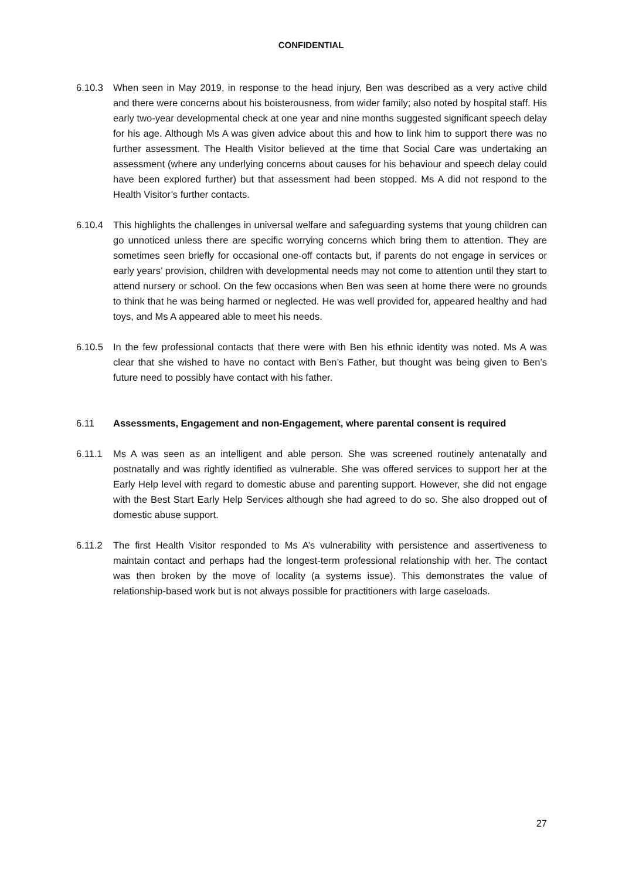CONFIDENTIAL
6.10.3 When seen in May 2019, in response to the head injury, Ben was described as a very active child and there were concerns about his boisterousness, from wider family; also noted by hospital staff. His early two-year developmental check at one year and nine months suggested significant speech delay for his age. Although Ms A was given advice about this and how to link him to support there was no further assessment. The Health Visitor believed at the time that Social Care was undertaking an assessment (where any underlying concerns about causes for his behaviour and speech delay could have been explored further) but that assessment had been stopped. Ms A did not respond to the Health Visitor’s further contacts.
6.10.4 This highlights the challenges in universal welfare and safeguarding systems that young children can go unnoticed unless there are specific worrying concerns which bring them to attention. They are sometimes seen briefly for occasional one-off contacts but, if parents do not engage in services or early years’ provision, children with developmental needs may not come to attention until they start to attend nursery or school. On the few occasions when Ben was seen at home there were no grounds to think that he was being harmed or neglected. He was well provided for, appeared healthy and had toys, and Ms A appeared able to meet his needs.
6.10.5 In the few professional contacts that there were with Ben his ethnic identity was noted. Ms A was clear that she wished to have no contact with Ben’s Father, but thought was being given to Ben’s future need to possibly have contact with his father.
6.11 Assessments, Engagement and non-Engagement, where parental consent is required
6.11.1 Ms A was seen as an intelligent and able person. She was screened routinely antenatally and postnatally and was rightly identified as vulnerable. She was offered services to support her at the Early Help level with regard to domestic abuse and parenting support. However, she did not engage with the Best Start Early Help Services although she had agreed to do so. She also dropped out of domestic abuse support.
6.11.2 The first Health Visitor responded to Ms A’s vulnerability with persistence and assertiveness to maintain contact and perhaps had the longest-term professional relationship with her. The contact was then broken by the move of locality (a systems issue). This demonstrates the value of relationship-based work but is not always possible for practitioners with large caseloads.
27